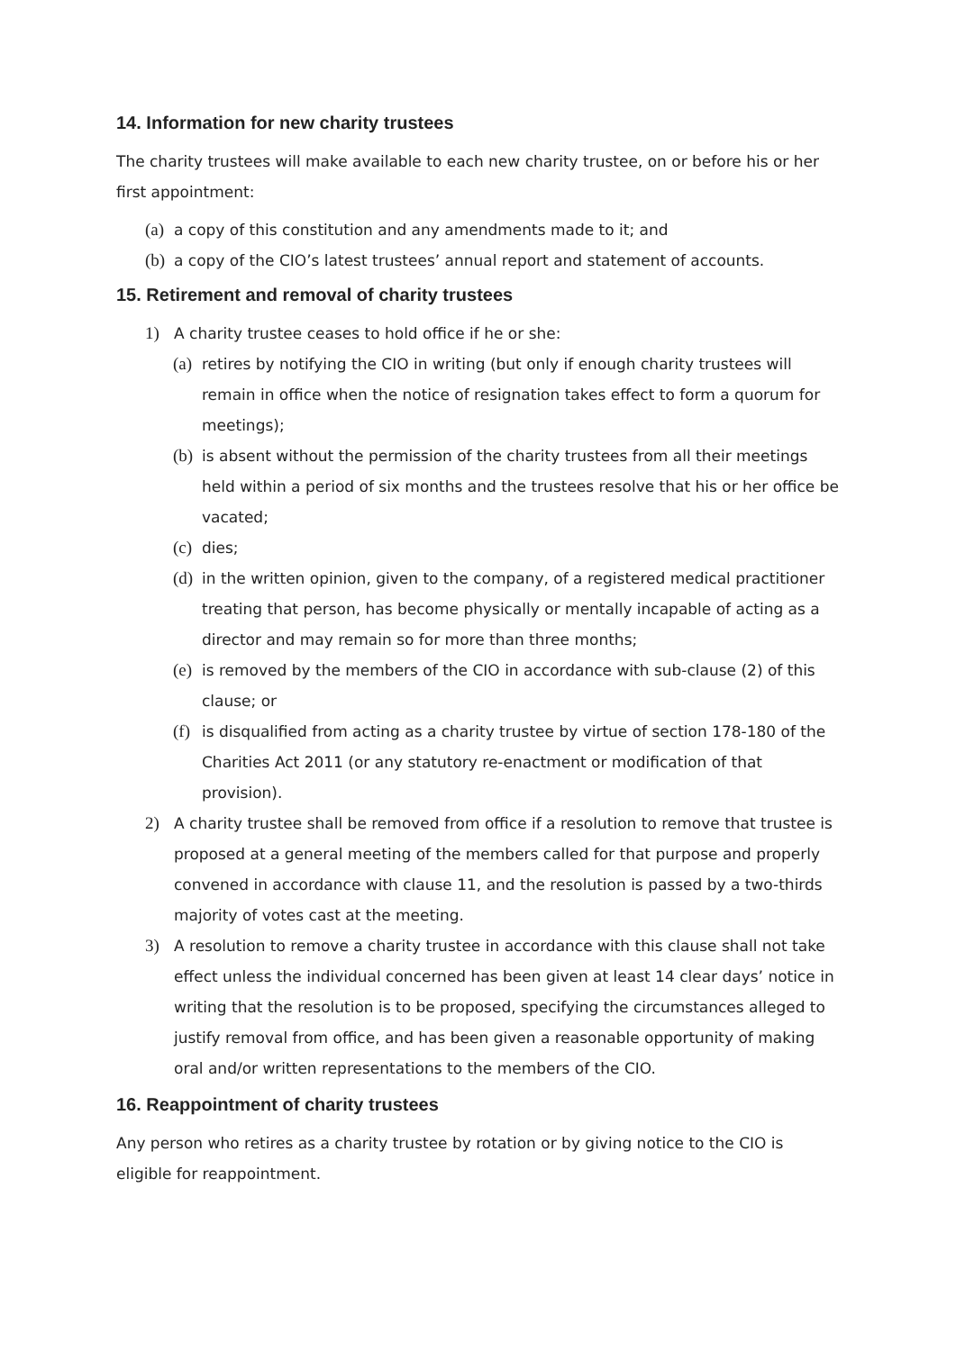14. Information for new charity trustees
The charity trustees will make available to each new charity trustee, on or before his or her first appointment:
(a) a copy of this constitution and any amendments made to it; and
(b) a copy of the CIO’s latest trustees’ annual report and statement of accounts.
15. Retirement and removal of charity trustees
1) A charity trustee ceases to hold office if he or she:
(a) retires by notifying the CIO in writing (but only if enough charity trustees will remain in office when the notice of resignation takes effect to form a quorum for meetings);
(b) is absent without the permission of the charity trustees from all their meetings held within a period of six months and the trustees resolve that his or her office be vacated;
(c) dies;
(d) in the written opinion, given to the company, of a registered medical practitioner treating that person, has become physically or mentally incapable of acting as a director and may remain so for more than three months;
(e) is removed by the members of the CIO in accordance with sub-clause (2) of this clause; or
(f) is disqualified from acting as a charity trustee by virtue of section 178-180 of the Charities Act 2011 (or any statutory re-enactment or modification of that provision).
2) A charity trustee shall be removed from office if a resolution to remove that trustee is proposed at a general meeting of the members called for that purpose and properly convened in accordance with clause 11, and the resolution is passed by a two-thirds majority of votes cast at the meeting.
3) A resolution to remove a charity trustee in accordance with this clause shall not take effect unless the individual concerned has been given at least 14 clear days’ notice in writing that the resolution is to be proposed, specifying the circumstances alleged to justify removal from office, and has been given a reasonable opportunity of making oral and/or written representations to the members of the CIO.
16. Reappointment of charity trustees
Any person who retires as a charity trustee by rotation or by giving notice to the CIO is eligible for reappointment.